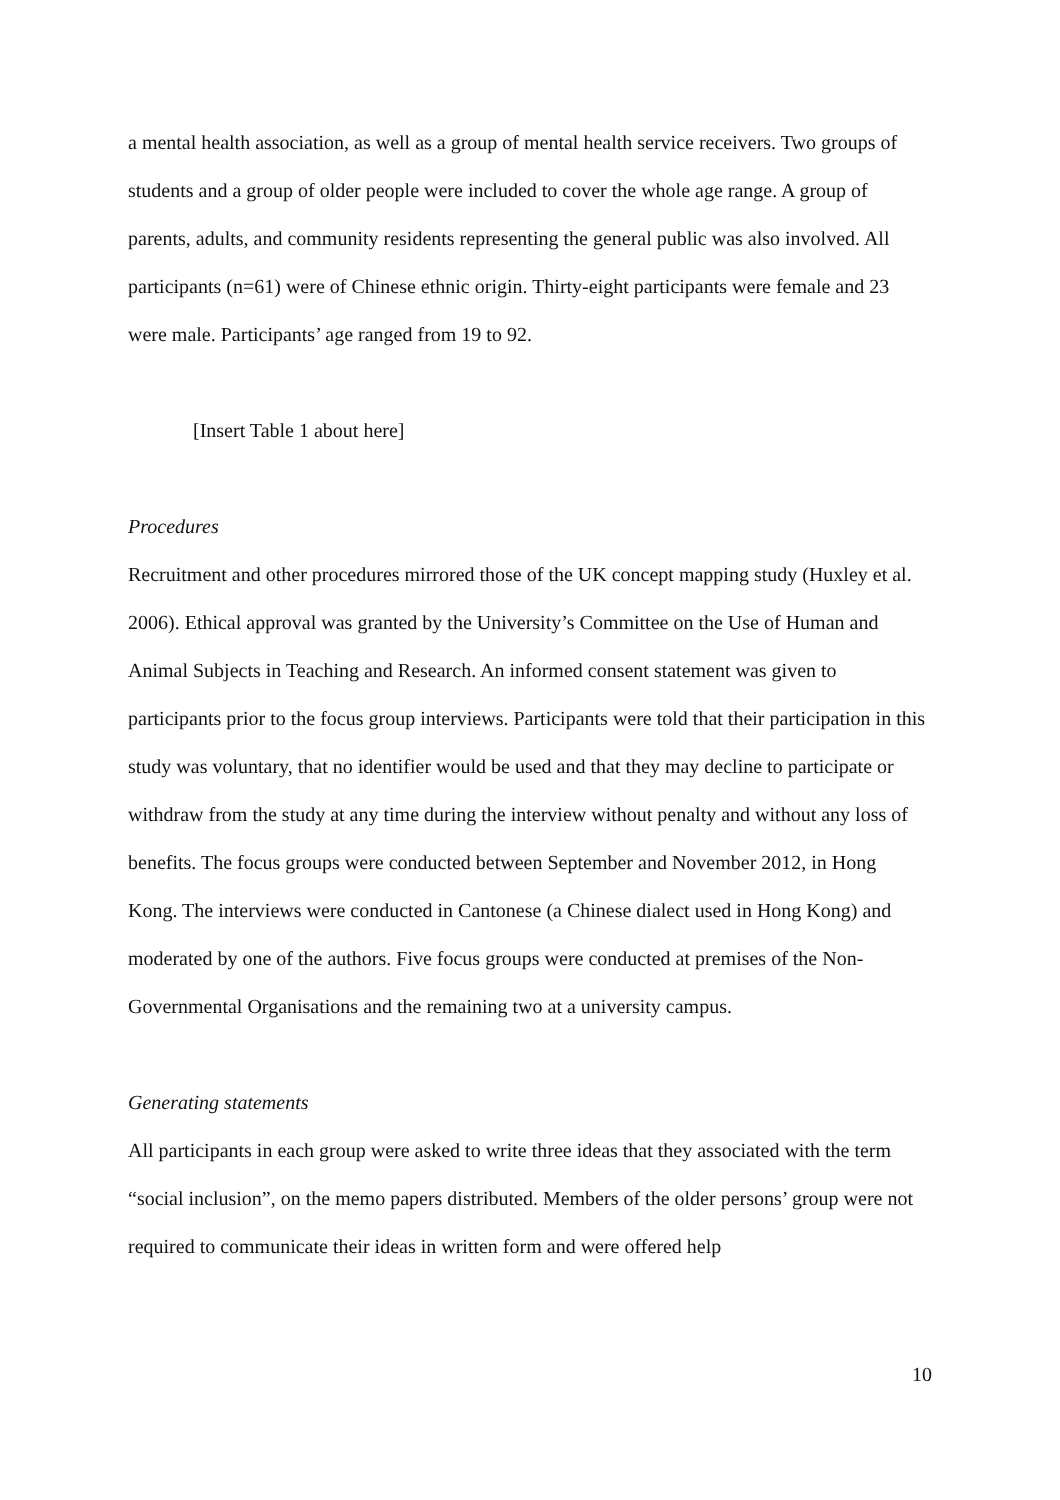a mental health association, as well as a group of mental health service receivers. Two groups of students and a group of older people were included to cover the whole age range. A group of parents, adults, and community residents representing the general public was also involved. All participants (n=61) were of Chinese ethnic origin. Thirty-eight participants were female and 23 were male. Participants’ age ranged from 19 to 92.
[Insert Table 1 about here]
Procedures
Recruitment and other procedures mirrored those of the UK concept mapping study (Huxley et al. 2006). Ethical approval was granted by the University’s Committee on the Use of Human and Animal Subjects in Teaching and Research. An informed consent statement was given to participants prior to the focus group interviews. Participants were told that their participation in this study was voluntary, that no identifier would be used and that they may decline to participate or withdraw from the study at any time during the interview without penalty and without any loss of benefits. The focus groups were conducted between September and November 2012, in Hong Kong. The interviews were conducted in Cantonese (a Chinese dialect used in Hong Kong) and moderated by one of the authors. Five focus groups were conducted at premises of the Non-Governmental Organisations and the remaining two at a university campus.
Generating statements
All participants in each group were asked to write three ideas that they associated with the term “social inclusion”, on the memo papers distributed. Members of the older persons’ group were not required to communicate their ideas in written form and were offered help
10